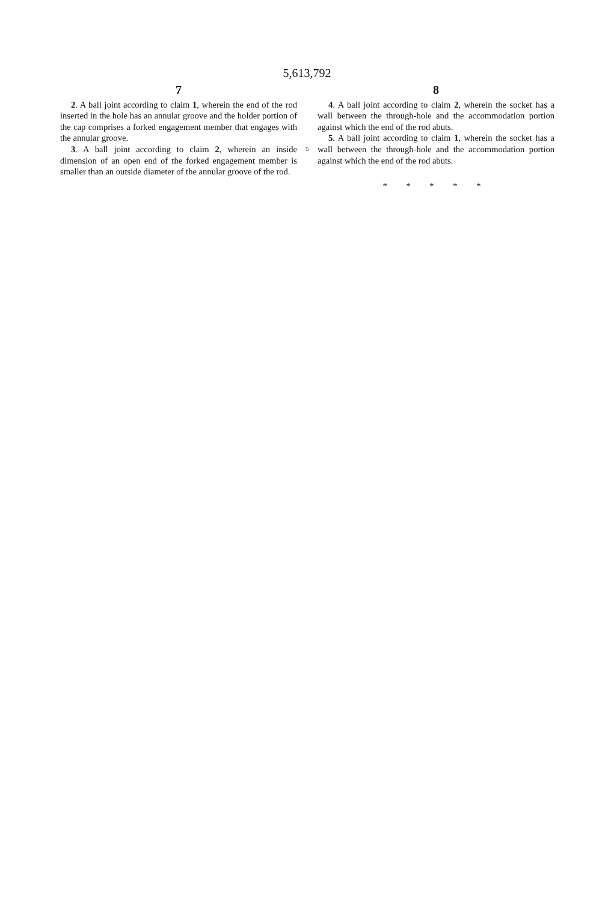5,613,792
7
2. A ball joint according to claim 1, wherein the end of the rod inserted in the hole has an annular groove and the holder portion of the cap comprises a forked engagement member that engages with the annular groove.
3. A ball joint according to claim 2, wherein an inside dimension of an open end of the forked engagement member is smaller than an outside diameter of the annular groove of the rod.
5
8
4. A ball joint according to claim 2, wherein the socket has a wall between the through-hole and the accommodation portion against which the end of the rod abuts.
5. A ball joint according to claim 1, wherein the socket has a wall between the through-hole and the accommodation portion against which the end of the rod abuts.
* * * * *